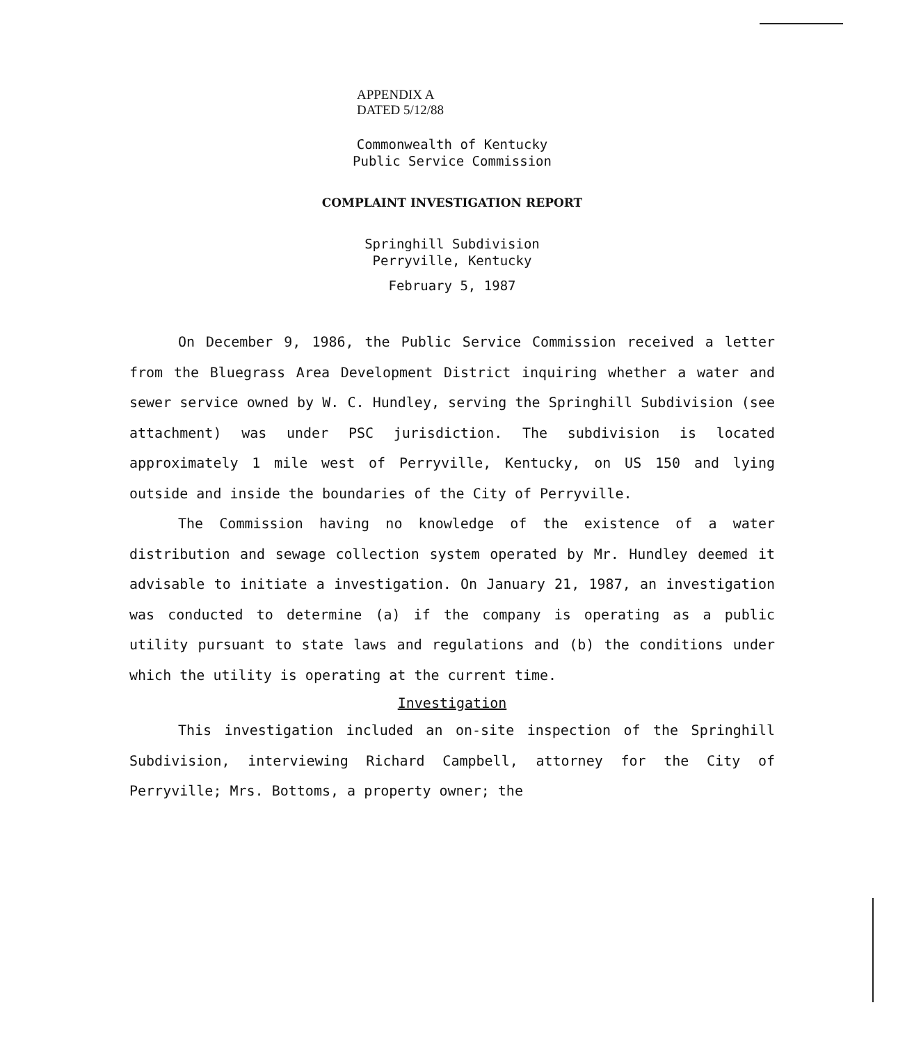APPENDIX A
DATED 5/12/88
Commonwealth of Kentucky
Public Service Commission
COMPLAINT INVESTIGATION REPORT
Springhill Subdivision
Perryville, Kentucky
February 5, 1987
On December 9, 1986, the Public Service Commission received a letter from the Bluegrass Area Development District inquiring whether a water and sewer service owned by W. C. Hundley, serving the Springhill Subdivision (see attachment) was under PSC jurisdiction. The subdivision is located approximately 1 mile west of Perryville, Kentucky, on US 150 and lying outside and inside the boundaries of the City of Perryville.
The Commission having no knowledge of the existence of a water distribution and sewage collection system operated by Mr. Hundley deemed it advisable to initiate a investigation. On January 21, 1987, an investigation was conducted to determine (a) if the company is operating as a public utility pursuant to state laws and regulations and (b) the conditions under which the utility is operating at the current time.
Investigation
This investigation included an on-site inspection of the Springhill Subdivision, interviewing Richard Campbell, attorney for the City of Perryville; Mrs. Bottoms, a property owner; the